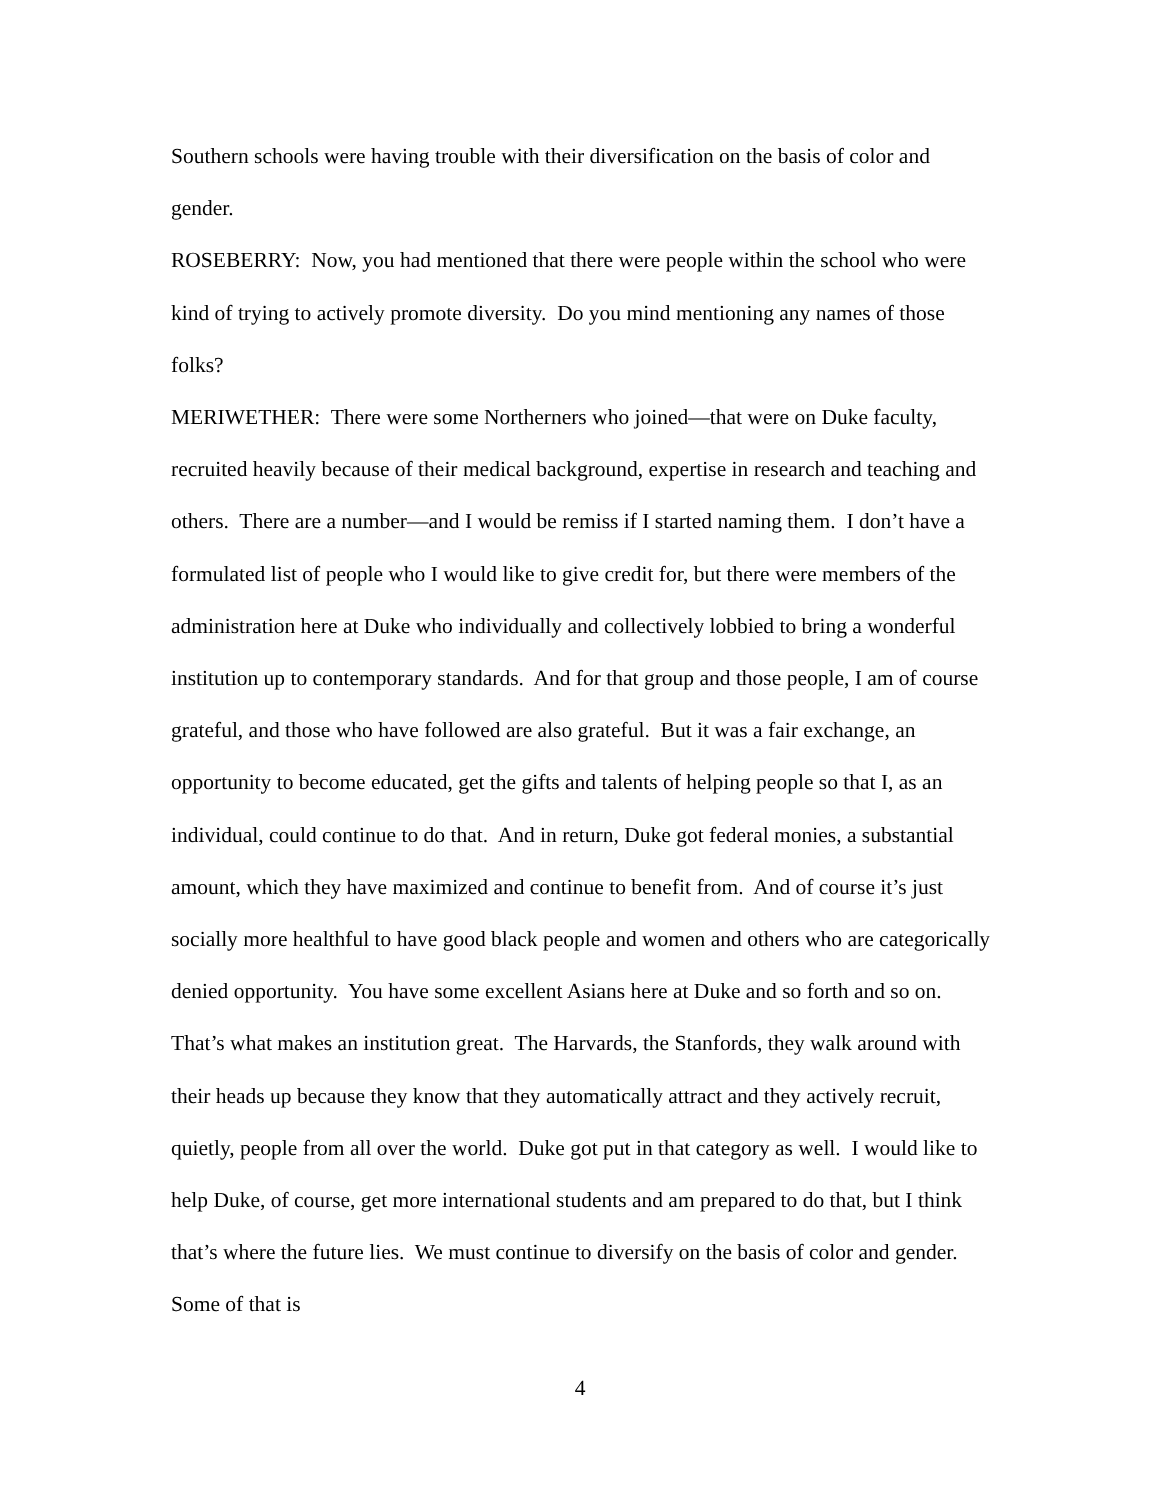Southern schools were having trouble with their diversification on the basis of color and gender.
ROSEBERRY: Now, you had mentioned that there were people within the school who were kind of trying to actively promote diversity. Do you mind mentioning any names of those folks?
MERIWETHER: There were some Northerners who joined—that were on Duke faculty, recruited heavily because of their medical background, expertise in research and teaching and others. There are a number—and I would be remiss if I started naming them. I don’t have a formulated list of people who I would like to give credit for, but there were members of the administration here at Duke who individually and collectively lobbied to bring a wonderful institution up to contemporary standards. And for that group and those people, I am of course grateful, and those who have followed are also grateful. But it was a fair exchange, an opportunity to become educated, get the gifts and talents of helping people so that I, as an individual, could continue to do that. And in return, Duke got federal monies, a substantial amount, which they have maximized and continue to benefit from. And of course it’s just socially more healthful to have good black people and women and others who are categorically denied opportunity. You have some excellent Asians here at Duke and so forth and so on. That’s what makes an institution great. The Harvards, the Stanfords, they walk around with their heads up because they know that they automatically attract and they actively recruit, quietly, people from all over the world. Duke got put in that category as well. I would like to help Duke, of course, get more international students and am prepared to do that, but I think that’s where the future lies. We must continue to diversify on the basis of color and gender. Some of that is
4